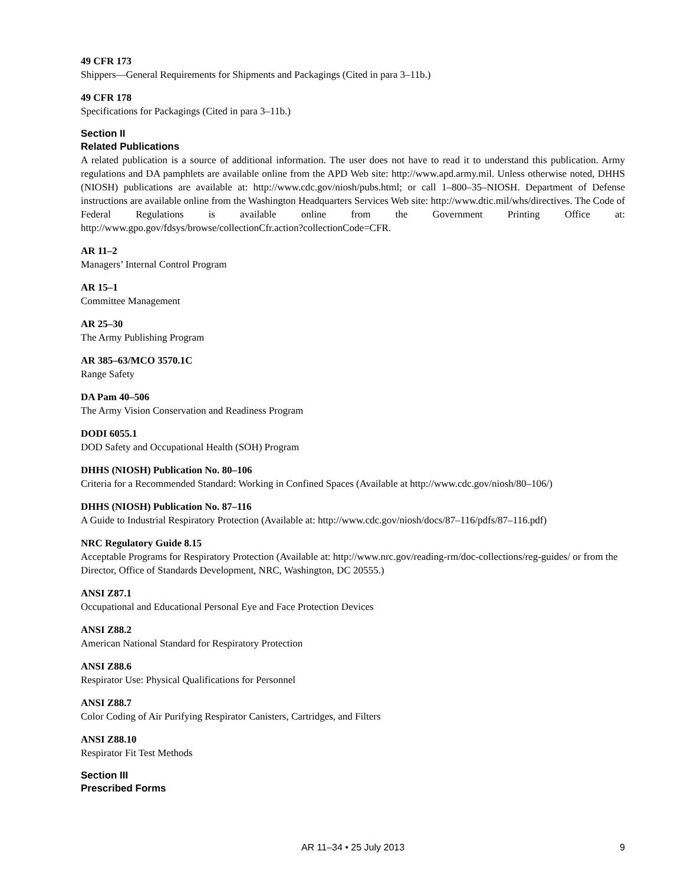49 CFR 173
Shippers—General Requirements for Shipments and Packagings (Cited in para 3–11b.)
49 CFR 178
Specifications for Packagings (Cited in para 3–11b.)
Section II
Related Publications
A related publication is a source of additional information. The user does not have to read it to understand this publication. Army regulations and DA pamphlets are available online from the APD Web site: http://www.apd.army.mil. Unless otherwise noted, DHHS (NIOSH) publications are available at: http://www.cdc.gov/niosh/pubs.html; or call 1–800–35–NIOSH. Department of Defense instructions are available online from the Washington Headquarters Services Web site: http://www.dtic.mil/whs/directives. The Code of Federal Regulations is available online from the Government Printing Office at: http://www.gpo.gov/fdsys/browse/collectionCfr.action?collectionCode=CFR.
AR 11–2
Managers’ Internal Control Program
AR 15–1
Committee Management
AR 25–30
The Army Publishing Program
AR 385–63/MCO 3570.1C
Range Safety
DA Pam 40–506
The Army Vision Conservation and Readiness Program
DODI 6055.1
DOD Safety and Occupational Health (SOH) Program
DHHS (NIOSH) Publication No. 80–106
Criteria for a Recommended Standard: Working in Confined Spaces (Available at http://www.cdc.gov/niosh/80–106/)
DHHS (NIOSH) Publication No. 87–116
A Guide to Industrial Respiratory Protection (Available at: http://www.cdc.gov/niosh/docs/87–116/pdfs/87–116.pdf)
NRC Regulatory Guide 8.15
Acceptable Programs for Respiratory Protection (Available at: http://www.nrc.gov/reading-rm/doc-collections/reg-guides/ or from the Director, Office of Standards Development, NRC, Washington, DC 20555.)
ANSI Z87.1
Occupational and Educational Personal Eye and Face Protection Devices
ANSI Z88.2
American National Standard for Respiratory Protection
ANSI Z88.6
Respirator Use: Physical Qualifications for Personnel
ANSI Z88.7
Color Coding of Air Purifying Respirator Canisters, Cartridges, and Filters
ANSI Z88.10
Respirator Fit Test Methods
Section III
Prescribed Forms
AR 11–34 • 25 July 2013
9